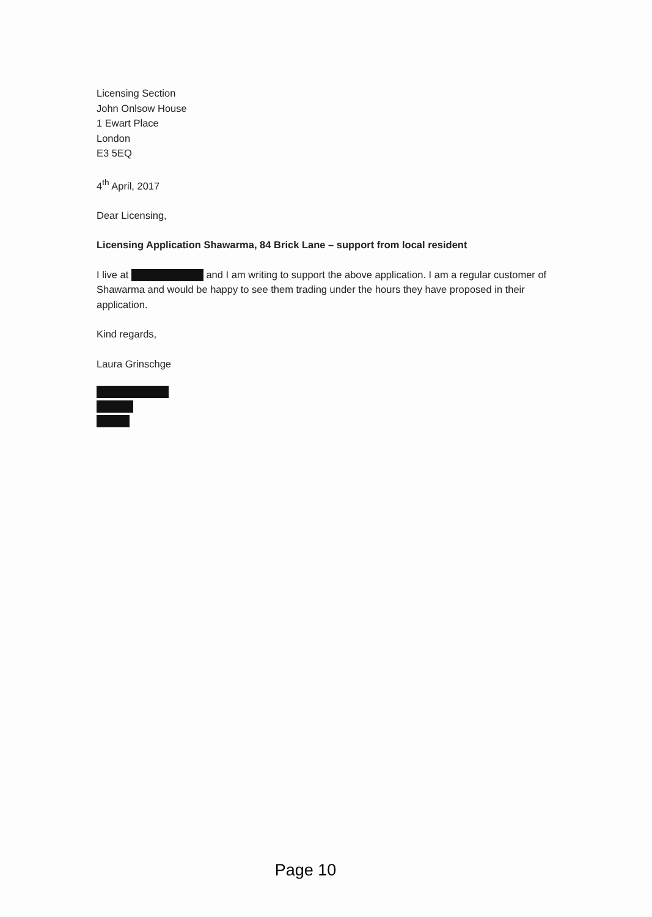Licensing Section
John Onlsow House
1 Ewart Place
London
E3 5EQ
4<sup>th</sup> April, 2017
Dear Licensing,
Licensing Application Shawarma, 84 Brick Lane – support from local resident
I live at and I am writing to support the above application. I am a regular customer of Shawarma and would be happy to see them trading under the hours they have proposed in their application.
Kind regards,
Laura Grinschge
Page 10